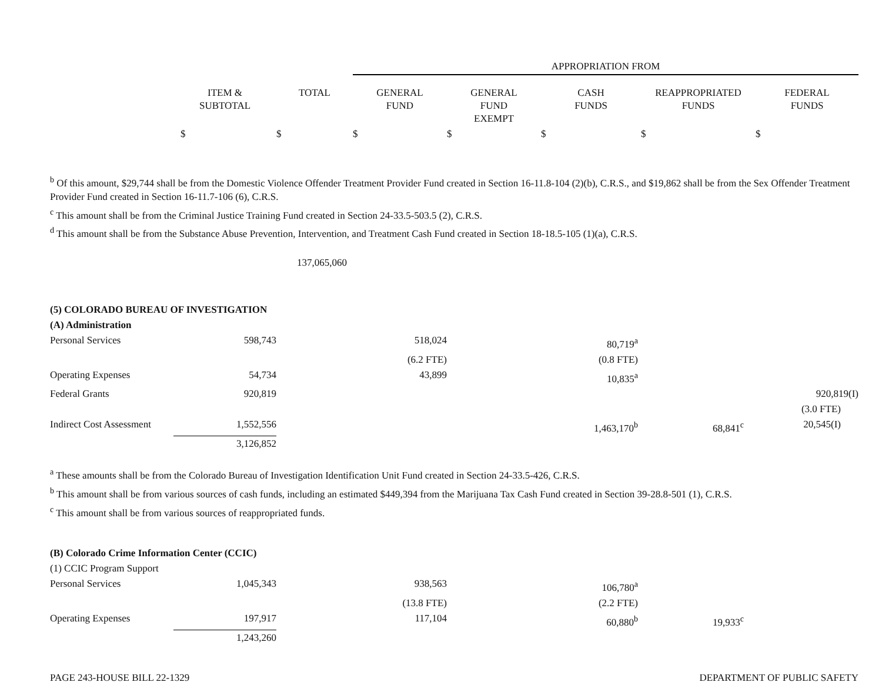| | | | APPROPRIATION FROM | | | | |
| --- | --- | --- | --- | --- | --- | --- | --- |
| | ITEM & SUBTOTAL | TOTAL | GENERAL FUND | GENERAL FUND EXEMPT | CASH FUNDS | REAPPROPRIATED FUNDS | FEDERAL FUNDS |
| | $ | $ | $ | $ | $ | $ | $ |
<sup>b</sup> Of this amount, $29,744 shall be from the Domestic Violence Offender Treatment Provider Fund created in Section 16-11.8-104 (2)(b), C.R.S., and $19,862 shall be from the Sex Offender Treatment Provider Fund created in Section 16-11.7-106 (6), C.R.S.
<sup>c</sup> This amount shall be from the Criminal Justice Training Fund created in Section 24-33.5-503.5 (2), C.R.S.
<sup>d</sup> This amount shall be from the Substance Abuse Prevention, Intervention, and Treatment Cash Fund created in Section 18-18.5-105 (1)(a), C.R.S.
| | | 137,065,060 | | | | | |
| (5) COLORADO BUREAU OF INVESTIGATION | | | | | | | |
| (A) Administration | | | | | | | |
| Personal Services | 598,743 | | 518,024 | | 80,719<sup>a</sup> | | |
| | | | (6.2 FTE) | | (0.8 FTE) | | |
| Operating Expenses | 54,734 | | 43,899 | | 10,835<sup>a</sup> | | |
| Federal Grants | 920,819 | | | | | | 920,819(I) |
| | | | | | | | (3.0 FTE) |
| Indirect Cost Assessment | 1,552,556 | | | | 1,463,170<sup>b</sup> | 68,841<sup>c</sup> | 20,545(I) |
| | 3,126,852 | | | | | | |
<sup>a</sup> These amounts shall be from the Colorado Bureau of Investigation Identification Unit Fund created in Section 24-33.5-426, C.R.S.
<sup>b</sup> This amount shall be from various sources of cash funds, including an estimated $449,394 from the Marijuana Tax Cash Fund created in Section 39-28.8-501 (1), C.R.S.
<sup>c</sup> This amount shall be from various sources of reappropriated funds.
| (B) Colorado Crime Information Center (CCIC) | | | | | | | |
| (1) CCIC Program Support | | | | | | | |
| Personal Services | 1,045,343 | | 938,563 | | 106,780<sup>a</sup> | | |
| | | | (13.8 FTE) | | (2.2 FTE) | | |
| Operating Expenses | 197,917 | | 117,104 | | 60,880<sup>b</sup> | 19,933<sup>c</sup> | |
| | 1,243,260 | | | | | | |
PAGE 243-HOUSE BILL 22-1329 DEPARTMENT OF PUBLIC SAFETY